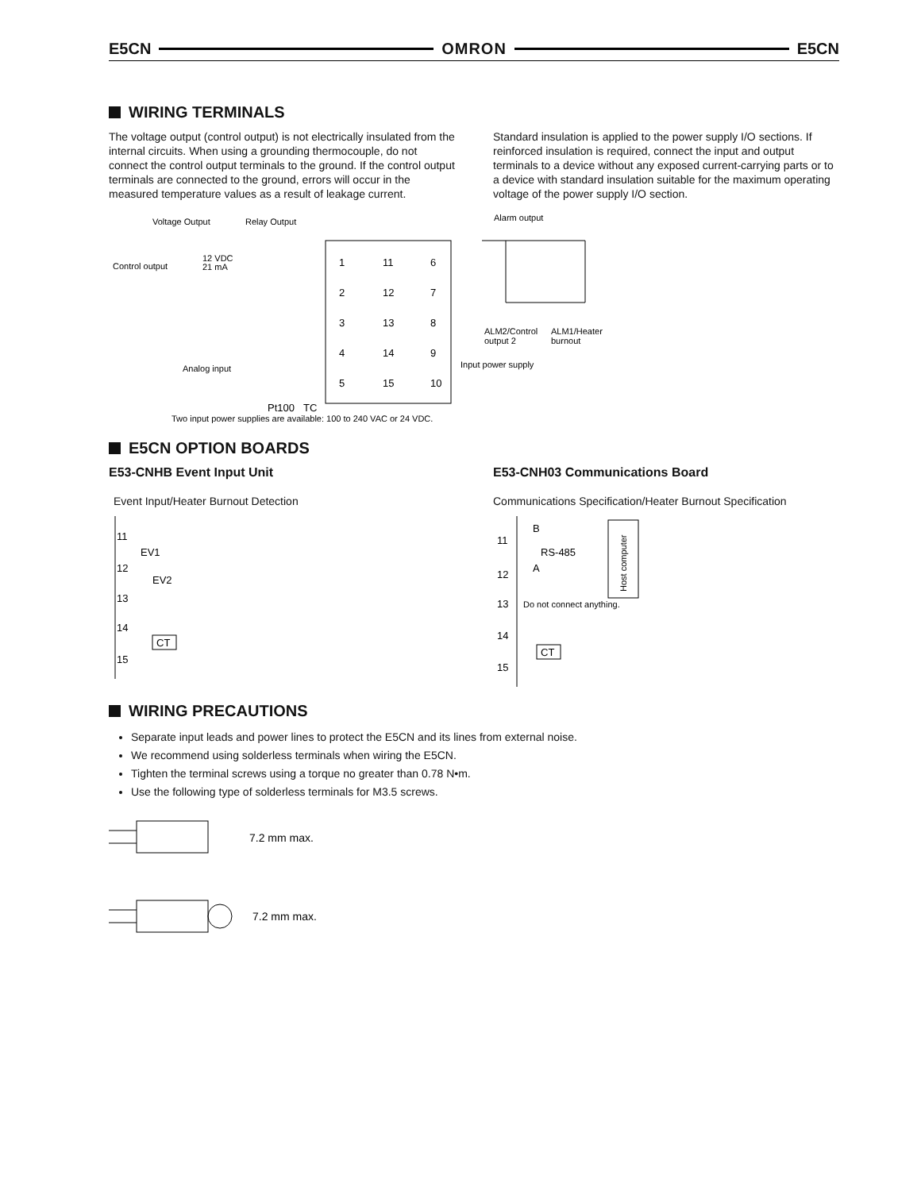E5CN OMRON E5CN
WIRING TERMINALS
The voltage output (control output) is not electrically insulated from the internal circuits. When using a grounding thermocouple, do not connect the control output terminals to the ground. If the control output terminals are connected to the ground, errors will occur in the measured temperature values as a result of leakage current.
Standard insulation is applied to the power supply I/O sections. If reinforced insulation is required, connect the input and output terminals to a device without any exposed current-carrying parts or to a device with standard insulation suitable for the maximum operating voltage of the power supply I/O section.
Voltage Output
Relay Output
Alarm output
Control output
12 VDC
21 mA
1
11
6
2
12
7
3
13
8
4
14
9
5
15
10
Pt100
TC
Analog input
Input power supply
ALM2/Control
output 2
ALM1/Heater
burnout
Two input power supplies are available: 100 to 240 VAC or 24 VDC.
E5CN OPTION BOARDS
E53-CNHB Event Input Unit
Event Input/Heater Burnout Detection
11
EV1
12
EV2
13
14
CT
15
E53-CNH03 Communications Board
Communications Specification/Heater Burnout Specification
11
B
RS-485
12
A
13
14
CT
15
Do not connect anything.
Host computer
WIRING PRECAUTIONS
Separate input leads and power lines to protect the E5CN and its lines from external noise.
We recommend using solderless terminals when wiring the E5CN.
Tighten the terminal screws using a torque no greater than 0.78 N•m.
Use the following type of solderless terminals for M3.5 screws.
7.2 mm max.
7.2 mm max.